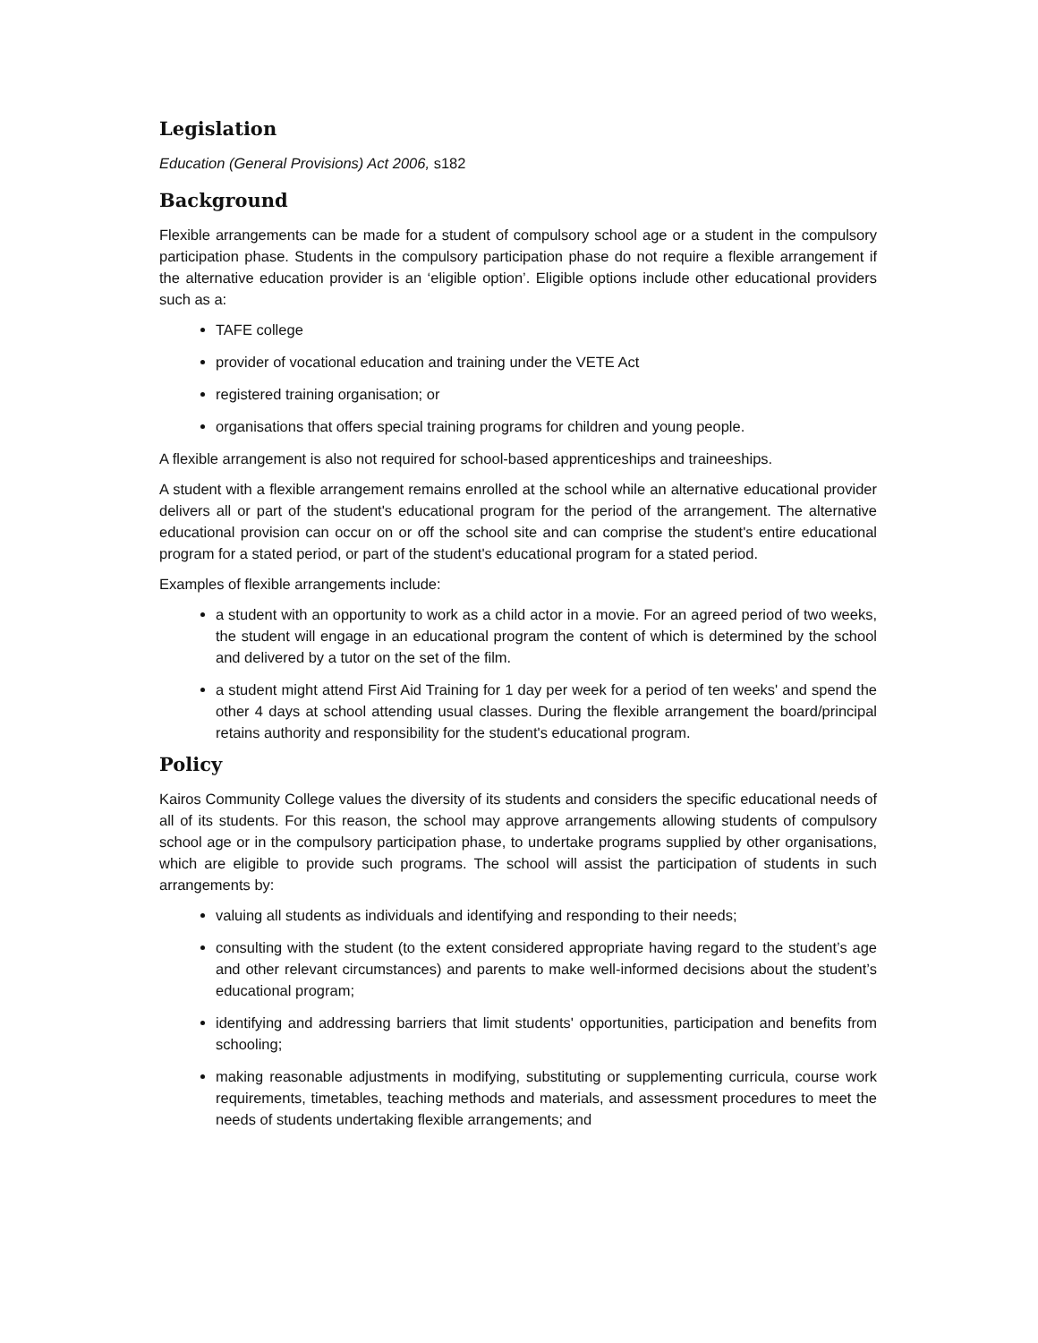Legislation
Education (General Provisions) Act 2006, s182
Background
Flexible arrangements can be made for a student of compulsory school age or a student in the compulsory participation phase. Students in the compulsory participation phase do not require a flexible arrangement if the alternative education provider is an ‘eligible option’. Eligible options include other educational providers such as a:
TAFE college
provider of vocational education and training under the VETE Act
registered training organisation; or
organisations that offers special training programs for children and young people.
A flexible arrangement is also not required for school-based apprenticeships and traineeships.
A student with a flexible arrangement remains enrolled at the school while an alternative educational provider delivers all or part of the student's educational program for the period of the arrangement. The alternative educational provision can occur on or off the school site and can comprise the student's entire educational program for a stated period, or part of the student's educational program for a stated period.
Examples of flexible arrangements include:
a student with an opportunity to work as a child actor in a movie. For an agreed period of two weeks, the student will engage in an educational program the content of which is determined by the school and delivered by a tutor on the set of the film.
a student might attend First Aid Training for 1 day per week for a period of ten weeks' and spend the other 4 days at school attending usual classes. During the flexible arrangement the board/principal retains authority and responsibility for the student's educational program.
Policy
Kairos Community College values the diversity of its students and considers the specific educational needs of all of its students. For this reason, the school may approve arrangements allowing students of compulsory school age or in the compulsory participation phase, to undertake programs supplied by other organisations, which are eligible to provide such programs. The school will assist the participation of students in such arrangements by:
valuing all students as individuals and identifying and responding to their needs;
consulting with the student (to the extent considered appropriate having regard to the student’s age and other relevant circumstances) and parents to make well-informed decisions about the student’s educational program;
identifying and addressing barriers that limit students' opportunities, participation and benefits from schooling;
making reasonable adjustments in modifying, substituting or supplementing curricula, course work requirements, timetables, teaching methods and materials, and assessment procedures to meet the needs of students undertaking flexible arrangements; and